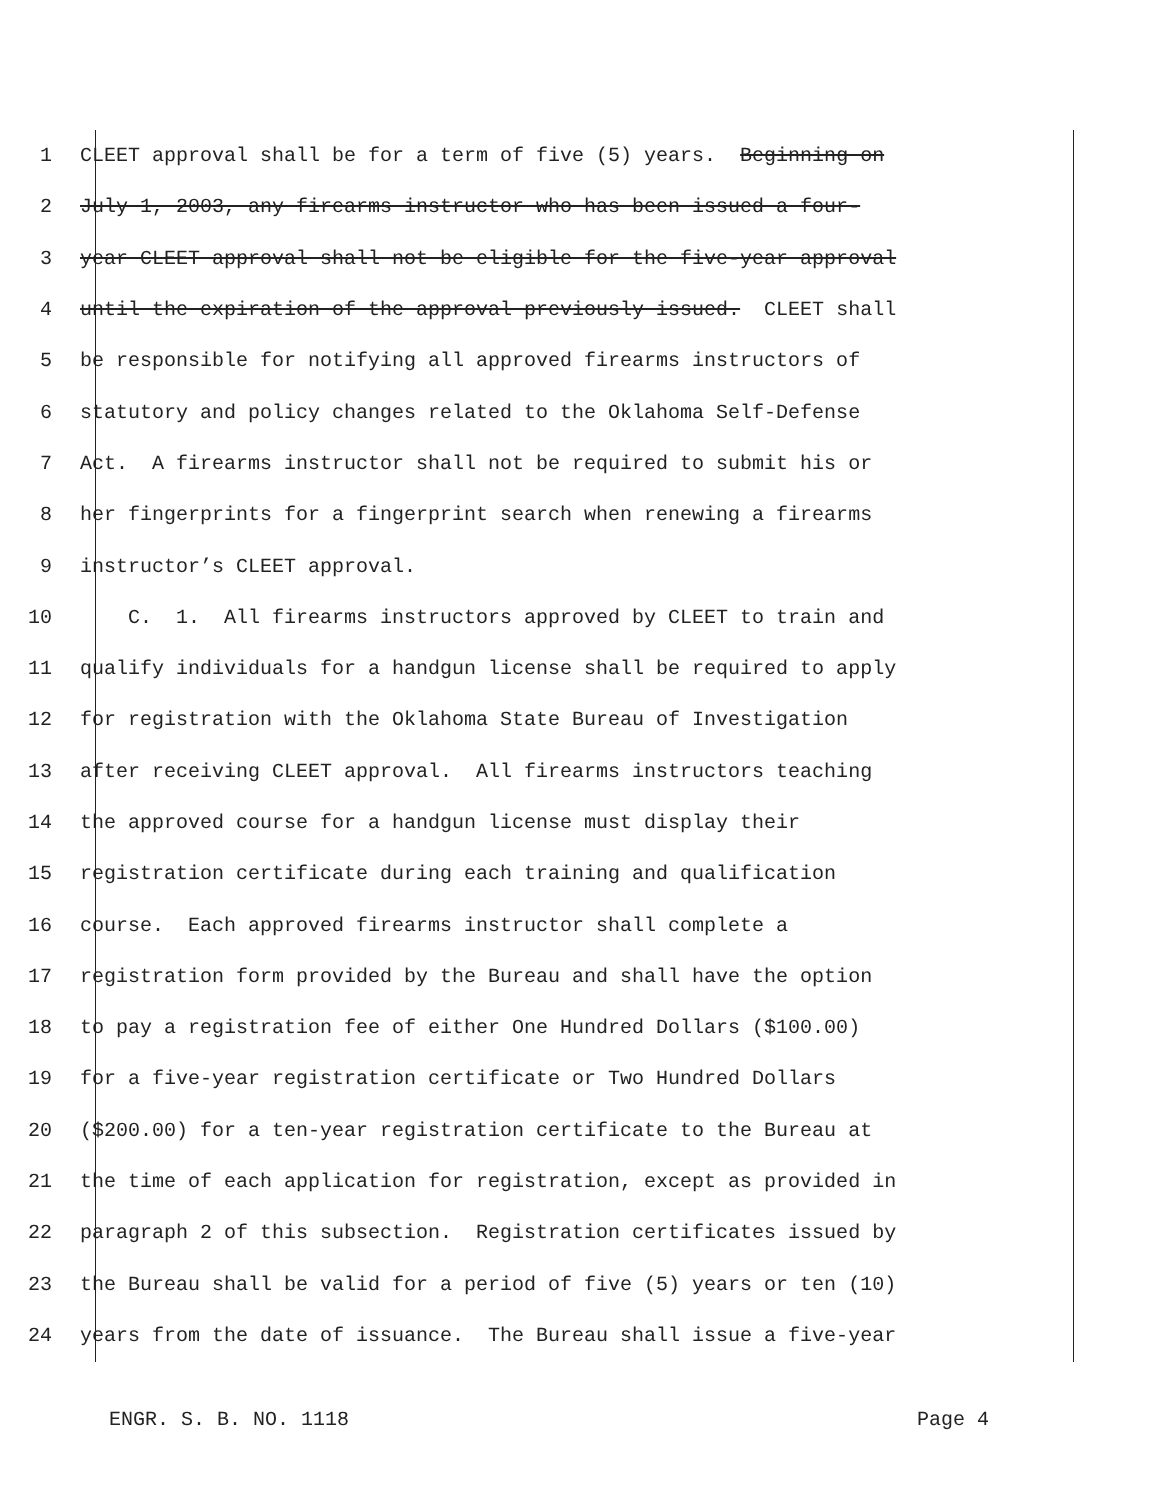1 CLEET approval shall be for a term of five (5) years. Beginning on
2 July 1, 2003, any firearms instructor who has been issued a four-
3 year CLEET approval shall not be eligible for the five-year approval
4 until the expiration of the approval previously issued. CLEET shall
5 be responsible for notifying all approved firearms instructors of
6 statutory and policy changes related to the Oklahoma Self-Defense
7 Act. A firearms instructor shall not be required to submit his or
8 her fingerprints for a fingerprint search when renewing a firearms
9 instructor’s CLEET approval.
10 C. 1. All firearms instructors approved by CLEET to train and
11 qualify individuals for a handgun license shall be required to apply
12 for registration with the Oklahoma State Bureau of Investigation
13 after receiving CLEET approval. All firearms instructors teaching
14 the approved course for a handgun license must display their
15 registration certificate during each training and qualification
16 course. Each approved firearms instructor shall complete a
17 registration form provided by the Bureau and shall have the option
18 to pay a registration fee of either One Hundred Dollars ($100.00)
19 for a five-year registration certificate or Two Hundred Dollars
20 ($200.00) for a ten-year registration certificate to the Bureau at
21 the time of each application for registration, except as provided in
22 paragraph 2 of this subsection. Registration certificates issued by
23 the Bureau shall be valid for a period of five (5) years or ten (10)
24 years from the date of issuance. The Bureau shall issue a five-year
ENGR. S. B. NO. 1118 Page 4